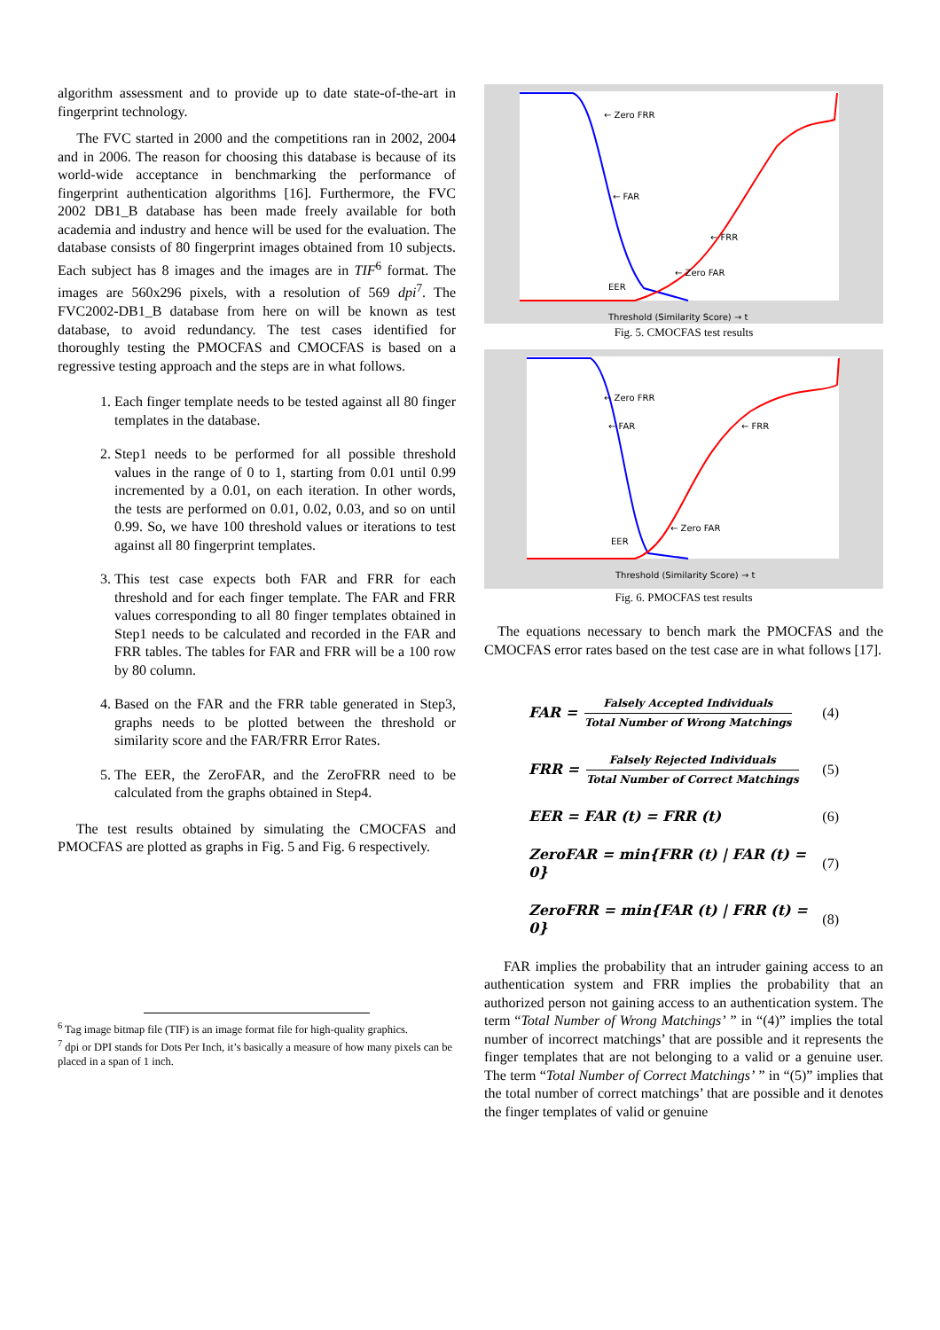algorithm assessment and to provide up to date state-of-the-art in fingerprint technology.
The FVC started in 2000 and the competitions ran in 2002, 2004 and in 2006. The reason for choosing this database is because of its world-wide acceptance in benchmarking the performance of fingerprint authentication algorithms [16]. Furthermore, the FVC 2002 DB1_B database has been made freely available for both academia and industry and hence will be used for the evaluation. The database consists of 80 fingerprint images obtained from 10 subjects. Each subject has 8 images and the images are in TIF<sup>6</sup> format. The images are 560x296 pixels, with a resolution of 569 dpi<sup>7</sup>. The FVC2002-DB1_B database from here on will be known as test database, to avoid redundancy. The test cases identified for thoroughly testing the PMOCFAS and CMOCFAS is based on a regressive testing approach and the steps are in what follows.
1. Each finger template needs to be tested against all 80 finger templates in the database.
2. Step1 needs to be performed for all possible threshold values in the range of 0 to 1, starting from 0.01 until 0.99 incremented by a 0.01, on each iteration. In other words, the tests are performed on 0.01, 0.02, 0.03, and so on until 0.99. So, we have 100 threshold values or iterations to test against all 80 fingerprint templates.
3. This test case expects both FAR and FRR for each threshold and for each finger template. The FAR and FRR values corresponding to all 80 finger templates obtained in Step1 needs to be calculated and recorded in the FAR and FRR tables. The tables for FAR and FRR will be a 100 row by 80 column.
4. Based on the FAR and the FRR table generated in Step3, graphs needs to be plotted between the threshold or similarity score and the FAR/FRR Error Rates.
5. The EER, the ZeroFAR, and the ZeroFRR need to be calculated from the graphs obtained in Step4.
The test results obtained by simulating the CMOCFAS and PMOCFAS are plotted as graphs in Fig. 5 and Fig. 6 respectively.
<sup>6</sup> Tag image bitmap file (TIF) is an image format file for high-quality graphics.
<sup>7</sup> dpi or DPI stands for Dots Per Inch, it’s basically a measure of how many pixels can be placed in a span of 1 inch.
← Zero FRR
← FAR
← FRR
← Zero FAR
EER
Threshold (Similarity Score) → t
Fig. 5. CMOCFAS test results
← Zero FRR
← FAR
← FRR
← Zero FAR
EER
Threshold (Similarity Score) → t
Fig. 6. PMOCFAS test results
The equations necessary to bench mark the PMOCFAS and the CMOCFAS error rates based on the test case are in what follows [17].
FAR = Falsely Accepted Individuals Total Number of Wrong Matchings (4)
FRR = Falsely Rejected Individuals Total Number of Correct Matchings (5)
EER = FAR (t) = FRR (t) (6)
ZeroFAR = min{FRR (t) | FAR (t) = 0} (7)
ZeroFRR = min{FAR (t) | FRR (t) = 0} (8)
FAR implies the probability that an intruder gaining access to an authentication system and FRR implies the probability that an authorized person not gaining access to an authentication system. The term “Total Number of Wrong Matchings’ ” in “(4)” implies the total number of incorrect matchings’ that are possible and it represents the finger templates that are not belonging to a valid or a genuine user. The term “Total Number of Correct Matchings’ ” in “(5)” implies that the total number of correct matchings’ that are possible and it denotes the finger templates of valid or genuine